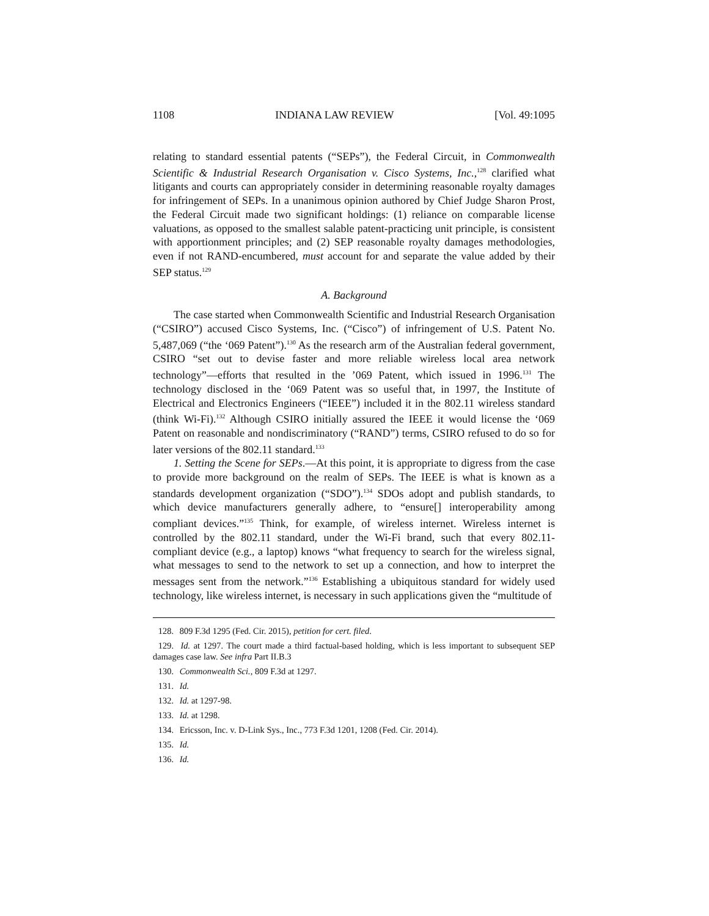1108 INDIANA LAW REVIEW [Vol. 49:1095
relating to standard essential patents (“SEPs”), the Federal Circuit, in Commonwealth Scientific & Industrial Research Organisation v. Cisco Systems, Inc.,<sup>128</sup> clarified what litigants and courts can appropriately consider in determining reasonable royalty damages for infringement of SEPs. In a unanimous opinion authored by Chief Judge Sharon Prost, the Federal Circuit made two significant holdings: (1) reliance on comparable license valuations, as opposed to the smallest salable patent-practicing unit principle, is consistent with apportionment principles; and (2) SEP reasonable royalty damages methodologies, even if not RAND-encumbered, must account for and separate the value added by their SEP status.<sup>129</sup>
A. Background
The case started when Commonwealth Scientific and Industrial Research Organisation (“CSIRO”) accused Cisco Systems, Inc. (“Cisco”) of infringement of U.S. Patent No. 5,487,069 (“the ‘069 Patent”).<sup>130</sup> As the research arm of the Australian federal government, CSIRO “set out to devise faster and more reliable wireless local area network technology”—efforts that resulted in the ’069 Patent, which issued in 1996.<sup>131</sup> The technology disclosed in the ‘069 Patent was so useful that, in 1997, the Institute of Electrical and Electronics Engineers (“IEEE”) included it in the 802.11 wireless standard (think Wi-Fi).<sup>132</sup> Although CSIRO initially assured the IEEE it would license the ‘069 Patent on reasonable and nondiscriminatory (“RAND”) terms, CSIRO refused to do so for later versions of the 802.11 standard.<sup>133</sup>
1. Setting the Scene for SEPs.—At this point, it is appropriate to digress from the case to provide more background on the realm of SEPs. The IEEE is what is known as a standards development organization (“SDO”).<sup>134</sup> SDOs adopt and publish standards, to which device manufacturers generally adhere, to “ensure[] interoperability among compliant devices.”<sup>135</sup> Think, for example, of wireless internet. Wireless internet is controlled by the 802.11 standard, under the Wi-Fi brand, such that every 802.11-compliant device (e.g., a laptop) knows “what frequency to search for the wireless signal, what messages to send to the network to set up a connection, and how to interpret the messages sent from the network.”<sup>136</sup> Establishing a ubiquitous standard for widely used technology, like wireless internet, is necessary in such applications given the “multitude of
128. 809 F.3d 1295 (Fed. Cir. 2015), petition for cert. filed.
129. Id. at 1297. The court made a third factual-based holding, which is less important to subsequent SEP damages case law. See infra Part II.B.3
130. Commonwealth Sci., 809 F.3d at 1297.
131. Id.
132. Id. at 1297-98.
133. Id. at 1298.
134. Ericsson, Inc. v. D-Link Sys., Inc., 773 F.3d 1201, 1208 (Fed. Cir. 2014).
135. Id.
136. Id.